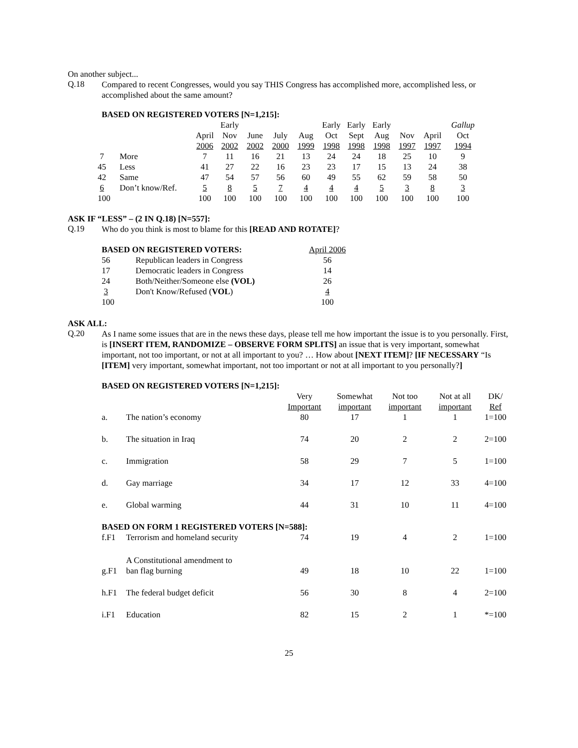On another subject...
Q.18
Compared to recent Congresses, would you say THIS Congress has accomplished more, accomplished less, or accomplished about the same amount?
BASED ON REGISTERED VOTERS [N=1,215]:
| | | | Early | | | | Early | Early | Early | | | Gallup |
| | | April | Nov | June | July | Aug | Oct | Sept | Aug | Nov | April | Oct |
| | | 2006 | 2002 | 2002 | 2000 | 1999 | 1998 | 1998 | 1998 | 1997 | 1997 | 1994 |
| 7 | More | 7 | 11 | 16 | 21 | 13 | 24 | 24 | 18 | 25 | 10 | 9 |
| 45 | Less | 41 | 27 | 22 | 16 | 23 | 23 | 17 | 15 | 13 | 24 | 38 |
| 42 | Same | 47 | 54 | 57 | 56 | 60 | 49 | 55 | 62 | 59 | 58 | 50 |
| 6 | Don’t know/Ref. | 5 | 8 | 5 | 7 | 4 | 4 | 4 | 5 | 3 | 8 | 3 |
| 100 | | 100 | 100 | 100 | 100 | 100 | 100 | 100 | 100 | 100 | 100 | 100 |
ASK IF “LESS” – (2 IN Q.18) [N=557]:
Q.19
Who do you think is most to blame for this [READ AND ROTATE]?
| BASED ON REGISTERED VOTERS: | | April 2006 |
| 56 | Republican leaders in Congress | 56 |
| 17 | Democratic leaders in Congress | 14 |
| 24 | Both/Neither/Someone else (VOL) | 26 |
| 3 | Don't Know/Refused ( VOL ) | 4 |
| 100 | | 100 |
ASK ALL:
Q.20
As I name some issues that are in the news these days, please tell me how important the issue is to you personally. First, is [INSERT ITEM, RANDOMIZE – OBSERVE FORM SPLITS] an issue that is very important, somewhat important, not too important, or not at all important to you? … How about [NEXT ITEM]? [IF NECESSARY “Is [ITEM] very important, somewhat important, not too important or not at all important to you personally?]
| BASED ON REGISTERED VOTERS [N=1,215]: | | | | | | |
| | | Very Important | Somewhat important | Not too important | Not at all important | DK/ Ref |
| a. | The nation’s economy | 80 | 17 | 1 | 1 | 1=100 |
| b. | The situation in Iraq | 74 | 20 | 2 | 2 | 2=100 |
| c. | Immigration | 58 | 29 | 7 | 5 | 1=100 |
| d. | Gay marriage | 34 | 17 | 12 | 33 | 4=100 |
| e. | Global warming | 44 | 31 | 10 | 11 | 4=100 |
| BASED ON FORM 1 REGISTERED VOTERS [N=588]: | | | | | | |
| f.F1 | Terrorism and homeland security | 74 | 19 | 4 | 2 | 1=100 |
| g.F1 | A Constitutional amendment to ban flag burning | 49 | 18 | 10 | 22 | 1=100 |
| h.F1 | The federal budget deficit | 56 | 30 | 8 | 4 | 2=100 |
| i.F1 | Education | 82 | 15 | 2 | 1 | *=100 |
25